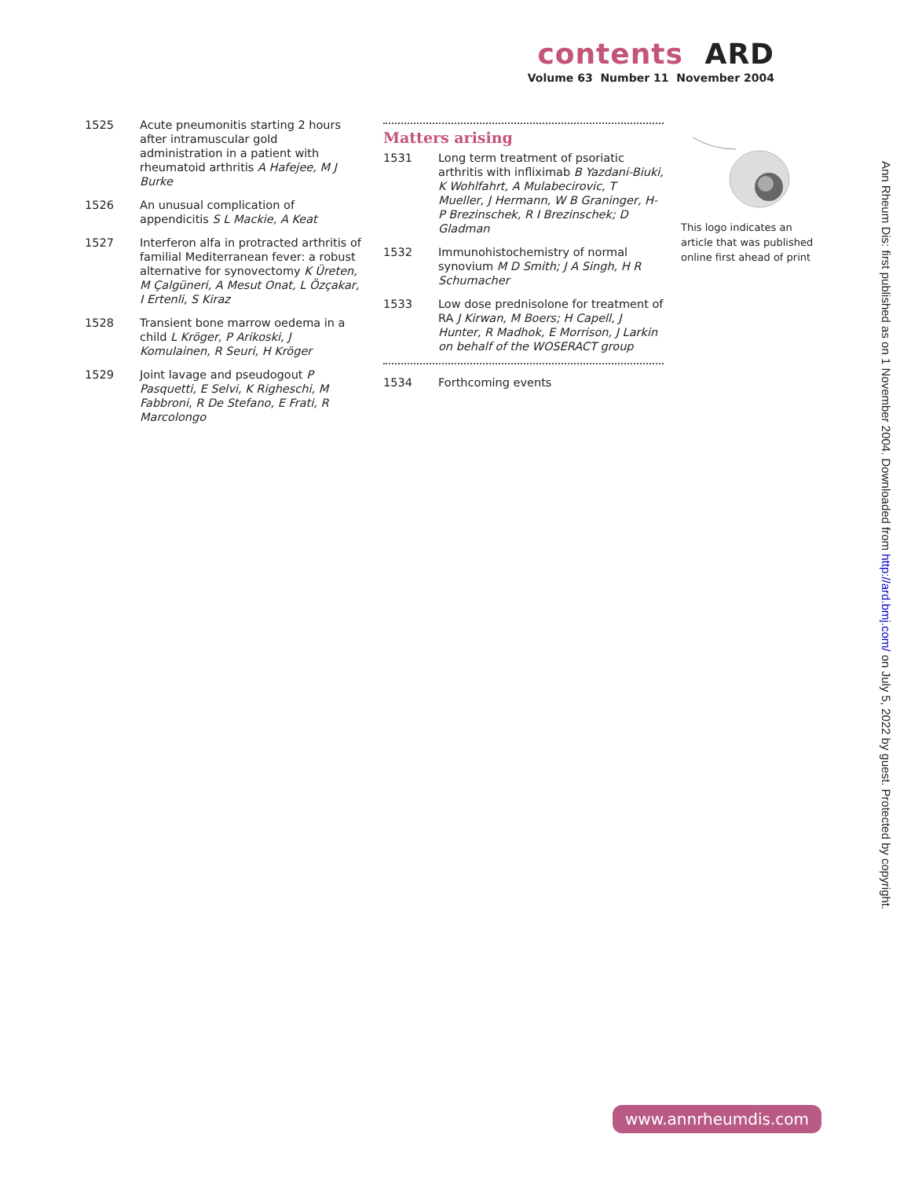contents ARD
Volume 63 Number 11 November 2004
1525 Acute pneumonitis starting 2 hours after intramuscular gold administration in a patient with rheumatoid arthritis A Hafejee, M J Burke
1526 An unusual complication of appendicitis S L Mackie, A Keat
1527 Interferon alfa in protracted arthritis of familial Mediterranean fever: a robust alternative for synovectomy K Üreten, M Çalgüneri, A Mesut Onat, L Özçakar, I Ertenli, S Kiraz
1528 Transient bone marrow oedema in a child L Kröger, P Arikoski, J Komulainen, R Seuri, H Kröger
1529 Joint lavage and pseudogout P Pasquetti, E Selvi, K Righeschi, M Fabbroni, R De Stefano, E Frati, R Marcolongo
Matters arising
1531 Long term treatment of psoriatic arthritis with infliximab B Yazdani-Biuki, K Wohlfahrt, A Mulabecirovic, T Mueller, J Hermann, W B Graninger, H-P Brezinschek, R I Brezinschek; D Gladman
1532 Immunohistochemistry of normal synovium M D Smith; J A Singh, H R Schumacher
1533 Low dose prednisolone for treatment of RA J Kirwan, M Boers; H Capell, J Hunter, R Madhok, E Morrison, J Larkin on behalf of the WOSERACT group
1534 Forthcoming events
This logo indicates an article that was published online first ahead of print
Ann Rheum Dis: first published as on 1 November 2004. Downloaded from http://ard.bmj.com/ on July 5, 2022 by guest. Protected by copyright.
www.annrheumdis.com